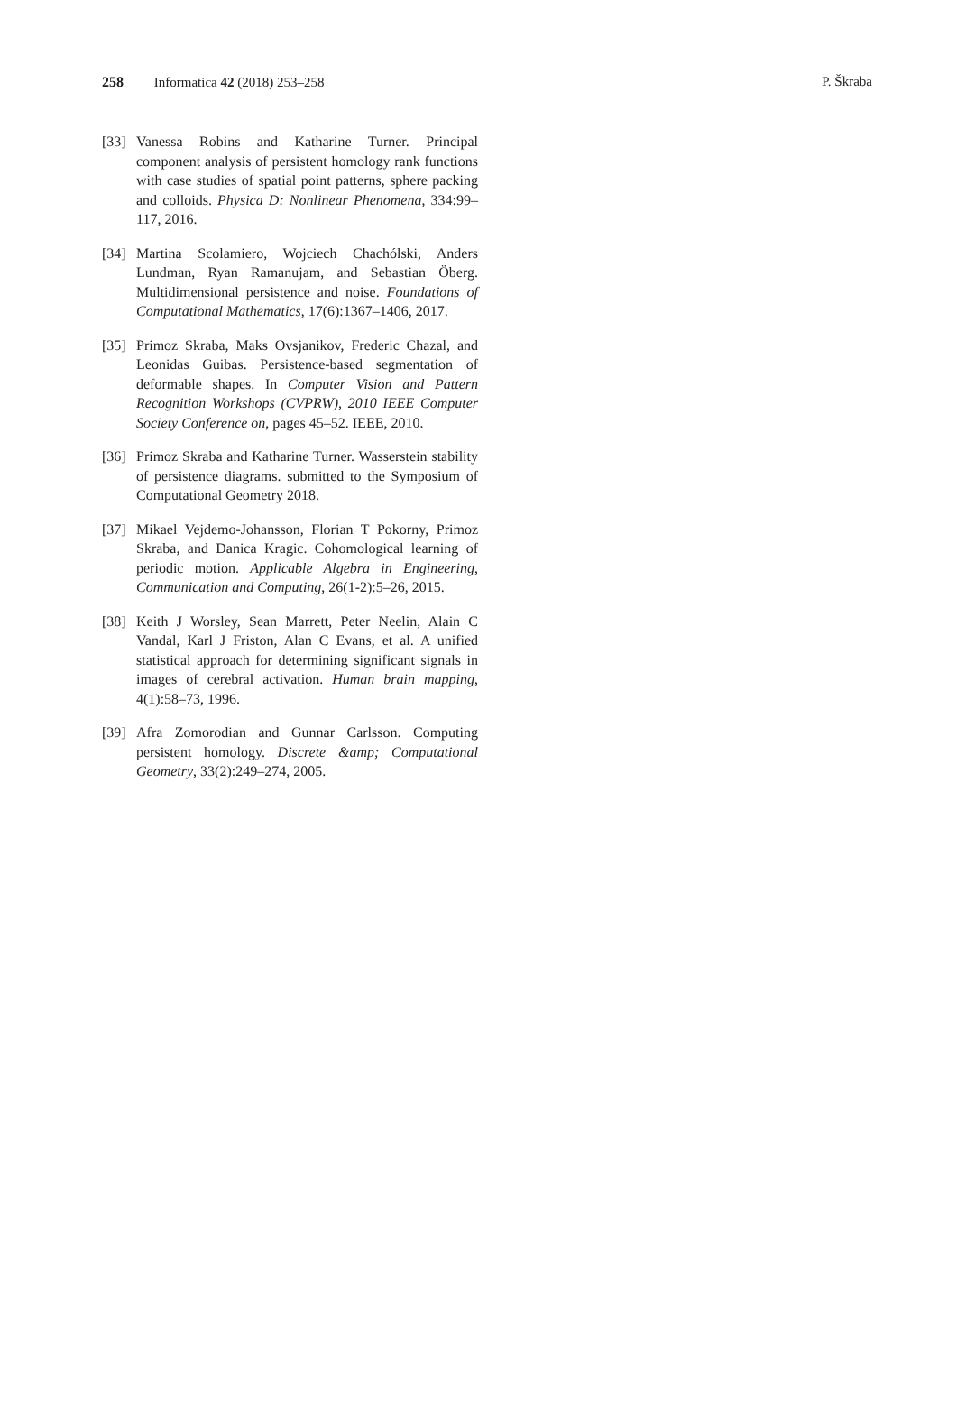258 Informatica 42 (2018) 253–258
P. Škraba
[33] Vanessa Robins and Katharine Turner. Principal component analysis of persistent homology rank functions with case studies of spatial point patterns, sphere packing and colloids. Physica D: Nonlinear Phenomena, 334:99–117, 2016.
[34] Martina Scolamiero, Wojciech Chachólski, Anders Lundman, Ryan Ramanujam, and Sebastian Öberg. Multidimensional persistence and noise. Foundations of Computational Mathematics, 17(6):1367–1406, 2017.
[35] Primoz Skraba, Maks Ovsjanikov, Frederic Chazal, and Leonidas Guibas. Persistence-based segmentation of deformable shapes. In Computer Vision and Pattern Recognition Workshops (CVPRW), 2010 IEEE Computer Society Conference on, pages 45–52. IEEE, 2010.
[36] Primoz Skraba and Katharine Turner. Wasserstein stability of persistence diagrams. submitted to the Symposium of Computational Geometry 2018.
[37] Mikael Vejdemo-Johansson, Florian T Pokorny, Primoz Skraba, and Danica Kragic. Cohomological learning of periodic motion. Applicable Algebra in Engineering, Communication and Computing, 26(1-2):5–26, 2015.
[38] Keith J Worsley, Sean Marrett, Peter Neelin, Alain C Vandal, Karl J Friston, Alan C Evans, et al. A unified statistical approach for determining significant signals in images of cerebral activation. Human brain mapping, 4(1):58–73, 1996.
[39] Afra Zomorodian and Gunnar Carlsson. Computing persistent homology. Discrete &amp; Computational Geometry, 33(2):249–274, 2005.